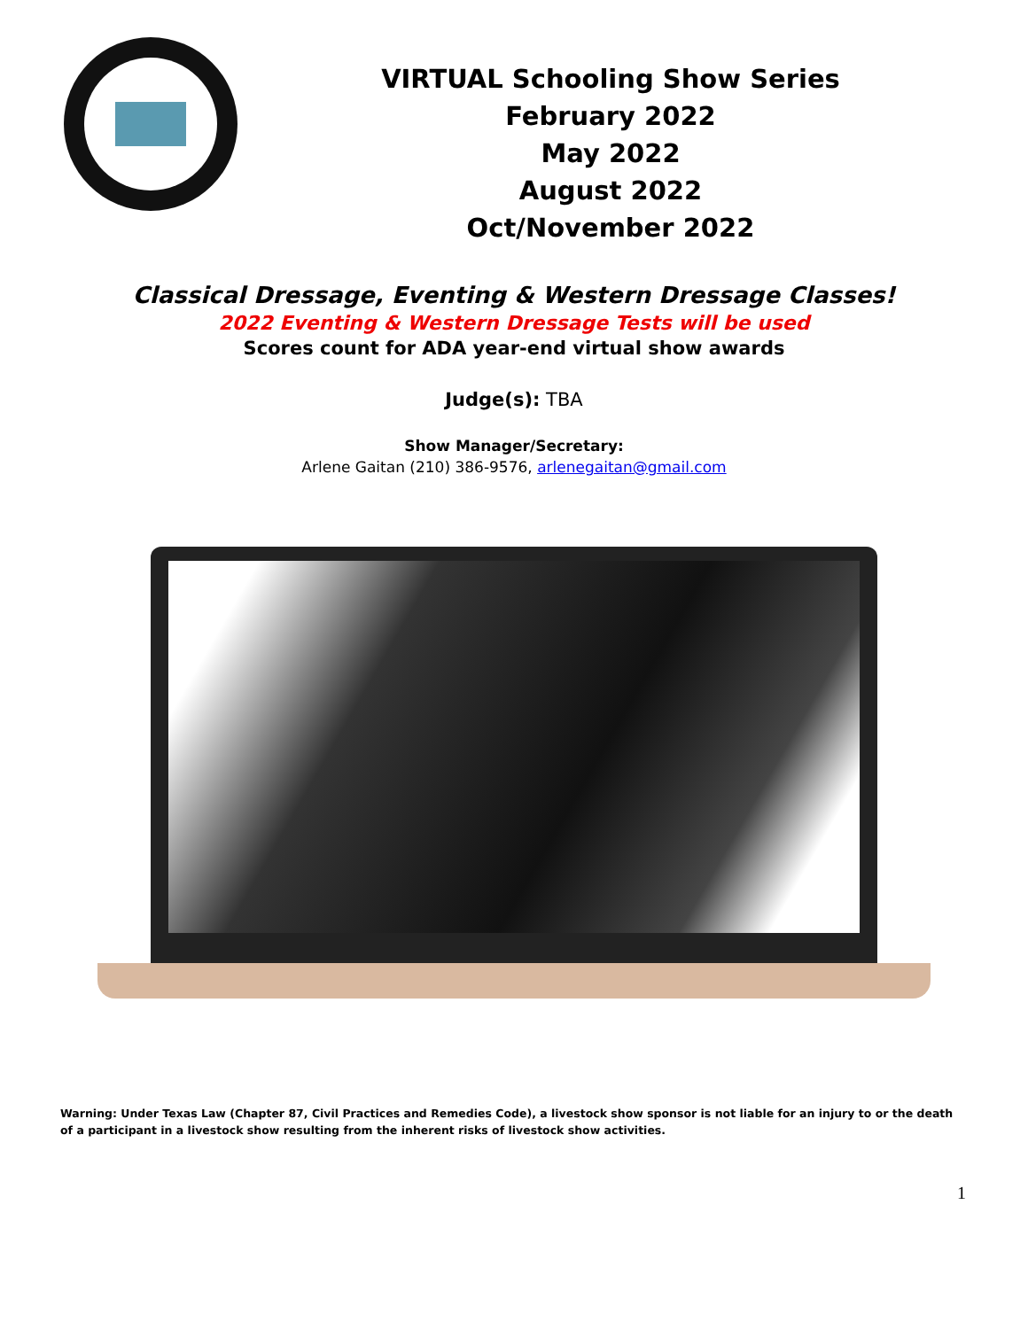VIRTUAL Schooling Show Series
February 2022
May 2022
August 2022
Oct/November 2022
Classical Dressage, Eventing & Western Dressage Classes!
2022 Eventing & Western Dressage Tests will be used
Scores count for ADA year-end virtual show awards
Judge(s): TBA
Show Manager/Secretary:
Arlene Gaitan (210) 386-9576, arlenegaitan@gmail.com
Warning: Under Texas Law (Chapter 87, Civil Practices and Remedies Code), a livestock show sponsor is not liable for an injury to or the death of a participant in a livestock show resulting from the inherent risks of livestock show activities.
1